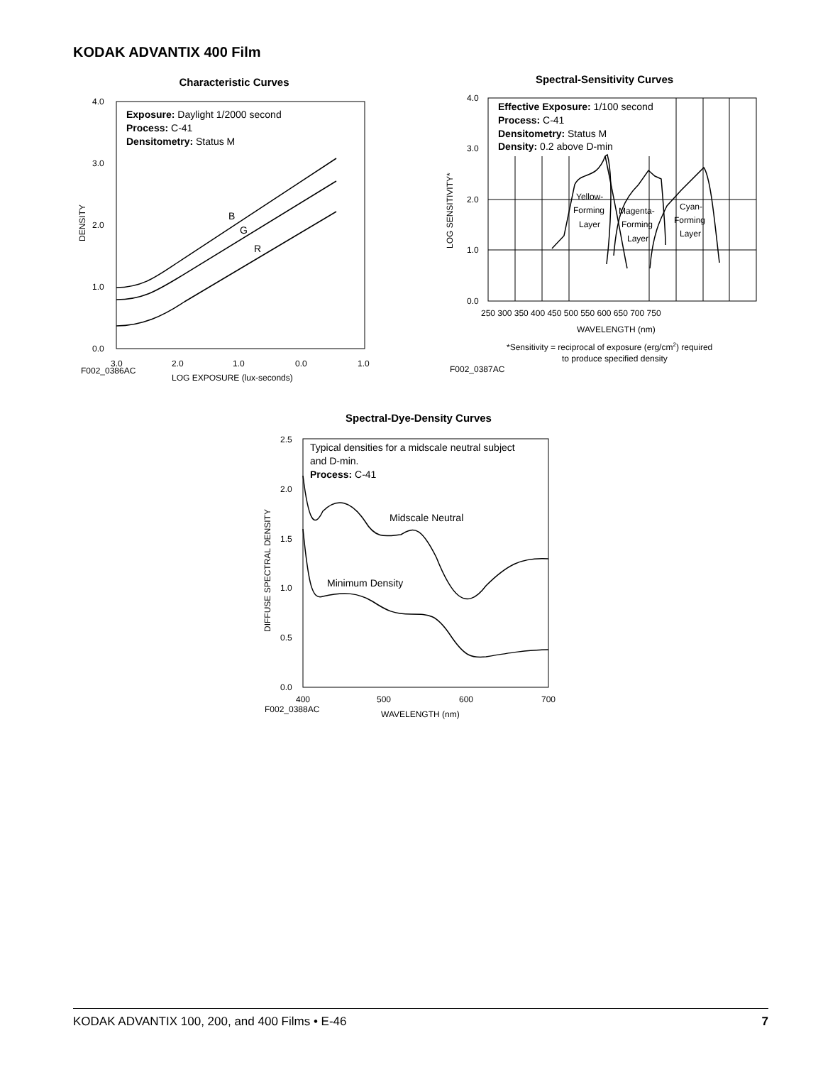KODAK ADVANTIX 400 Film
Characteristic Curves
4.0
3.0
2.0
1.0
0.0
3.0
2.0
1.0
0.0
1.0
F002_0386AC
LOG EXPOSURE (lux-seconds)
DENSITY
Exposure: Daylight 1/2000 second
Process: C-41
Densitometry: Status M
B
G
R
Spectral-Sensitivity Curves
4.0
3.0
2.0
1.0
0.0
250 300 350 400 450 500 550 600 650 700 750
WAVELENGTH (nm)
*Sensitivity = reciprocal of exposure (erg/cm2) required
to produce specified density
F002_0387AC
LOG SENSITIVITY*
Yellow-
Forming
Layer
Magenta-
Forming
Layer
Cyan-
Forming
Layer
Effective Exposure: 1/100 second
Process: C-41
Densitometry: Status M
Density: 0.2 above D-min
Spectral-Dye-Density Curves
2.5
2.0
1.5
1.0
0.5
0.0
400
500
600
700
F002_0388AC
WAVELENGTH (nm)
DIFFUSE SPECTRAL DENSITY
Typical densities for a midscale neutral subject
and D-min.
Process: C-41
Midscale Neutral
Minimum Density
KODAK ADVANTIX 100, 200, and 400 Films • E-46 7